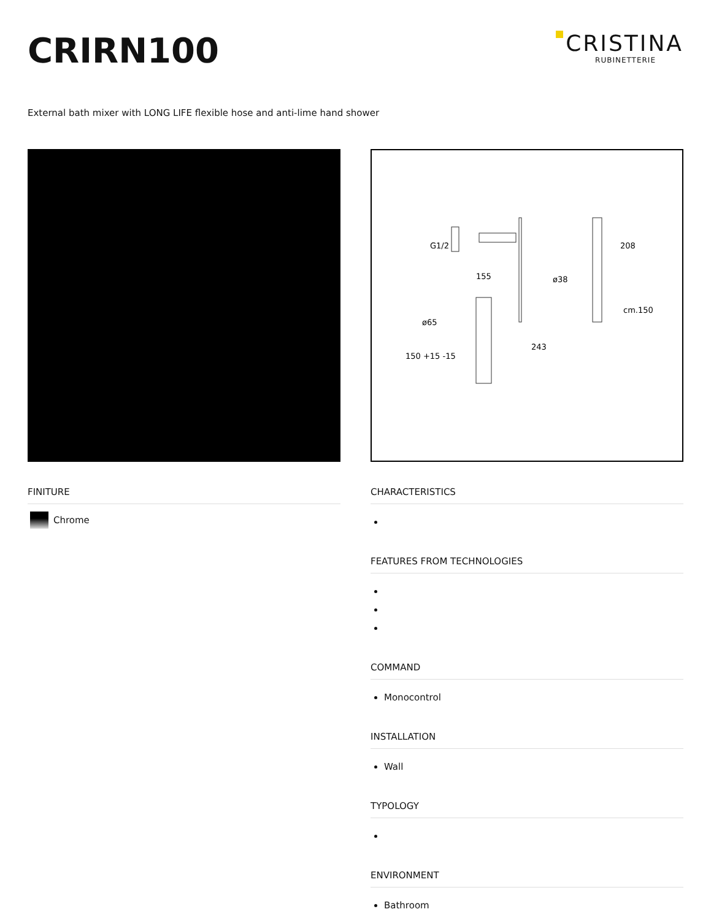CRIRN100
CRISTINA
RUBINETTERIE
External bath mixer with LONG LIFE flexible hose and anti-lime hand shower
FINITURE
Chrome
G1/2
155
208
ø38
cm.150
ø65
243
150 +15 -15
CHARACTERISTICS
FEATURES FROM TECHNOLOGIES
COMMAND
Monocontrol
INSTALLATION
Wall
TYPOLOGY
ENVIRONMENT
Bathroom